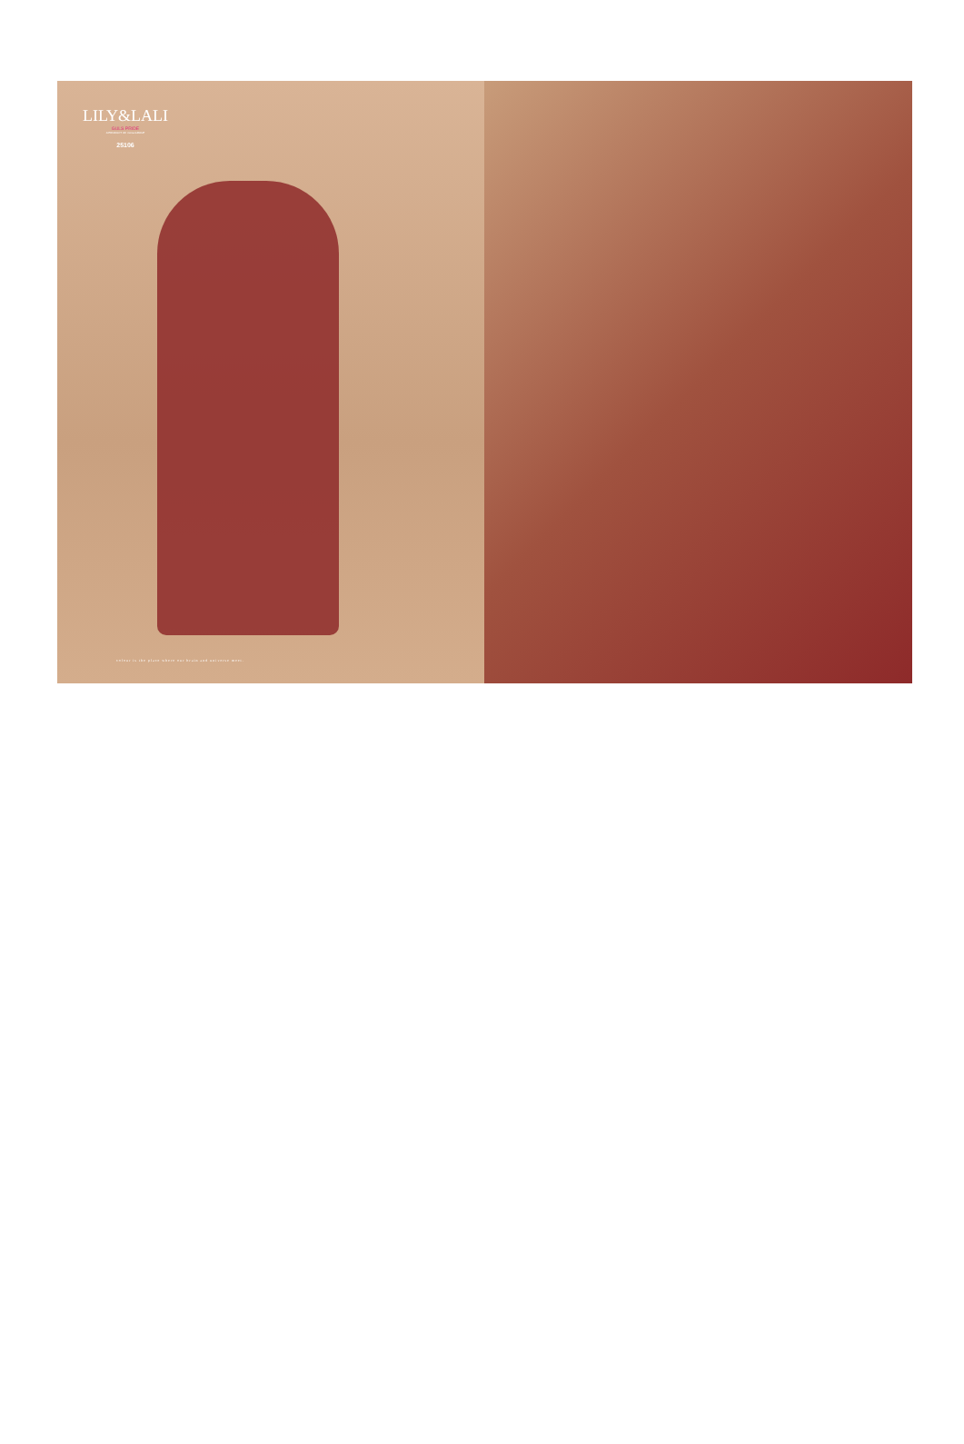LILY&LALI
GULS PRIDE
A PRODUCT OF mona GROUP
25106
colour is the place where our brain and universe meet.